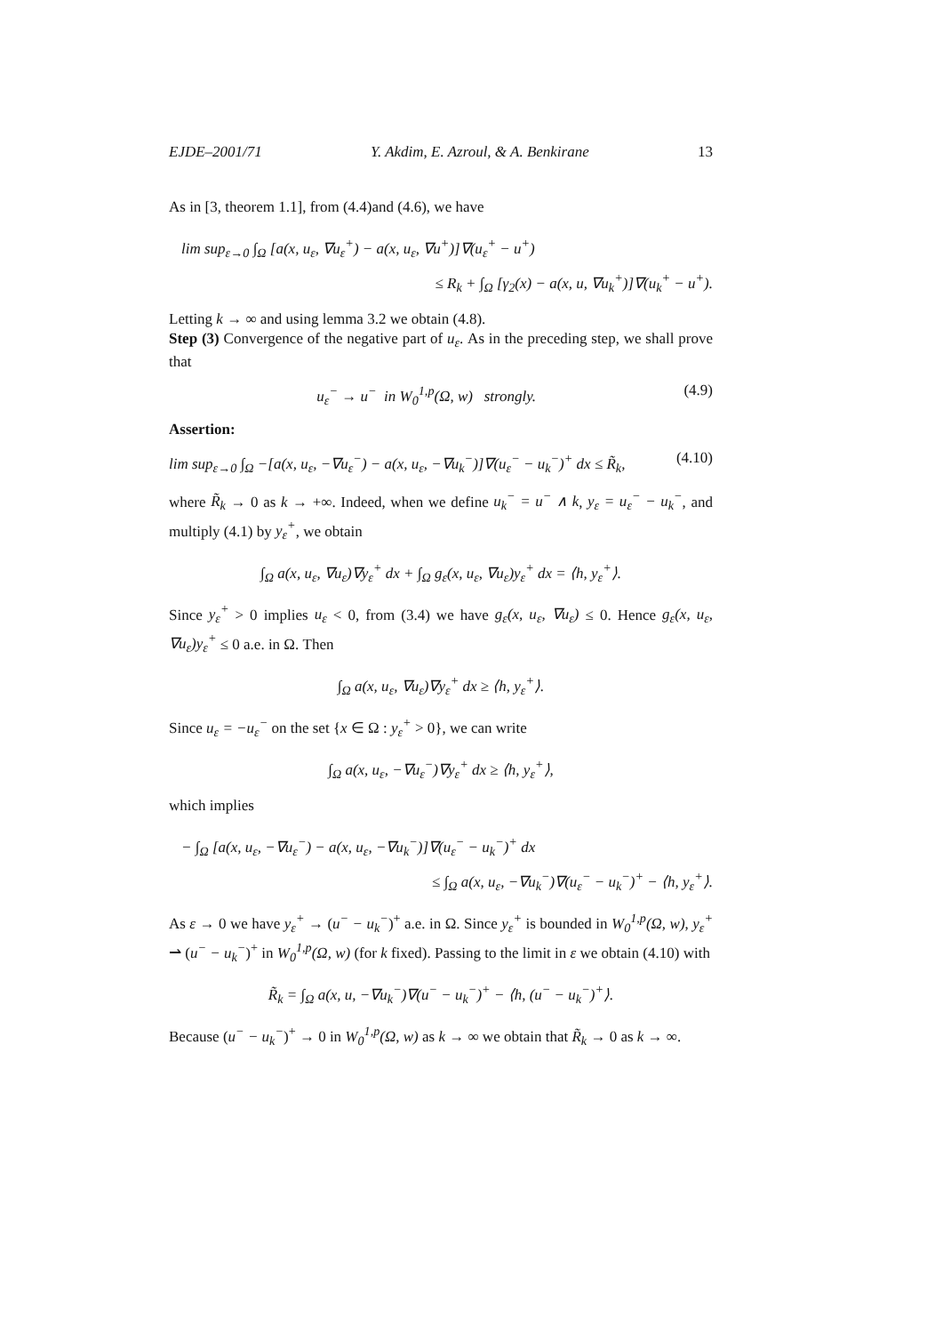EJDE–2001/71 Y. Akdim, E. Azroul, & A. Benkirane 13
As in [3, theorem 1.1], from (4.4)and (4.6), we have
lim sup<sub>ε→0</sub> ∫<sub>Ω</sub> [a(x, u<sub>ε</sub>, ∇u<sub>ε</sub><sup>+</sup>) − a(x, u<sub>ε</sub>, ∇u<sup>+</sup>)]∇(u<sub>ε</sub><sup>+</sup> − u<sup>+</sup>)
≤ R<sub>k</sub> + ∫<sub>Ω</sub> [γ<sub>2</sub>(x) − a(x, u, ∇u<sub>k</sub><sup>+</sup>)]∇(u<sub>k</sub><sup>+</sup> − u<sup>+</sup>).
Letting k → ∞ and using lemma 3.2 we obtain (4.8).
Step (3) Convergence of the negative part of u<sub>ε</sub>. As in the preceding step, we shall prove that
u<sub>ε</sub><sup>−</sup> → u<sup>−</sup> in W<sub>0</sub><sup>1,p</sup>(Ω, w) strongly. (4.9)
Assertion:
lim sup<sub>ε→0</sub> ∫<sub>Ω</sub> −[a(x, u<sub>ε</sub>, −∇u<sub>ε</sub><sup>−</sup>) − a(x, u<sub>ε</sub>, −∇u<sub>k</sub><sup>−</sup>)]∇(u<sub>ε</sub><sup>−</sup> − u<sub>k</sub><sup>−</sup>)<sup>+</sup> dx ≤ R̃<sub>k</sub>, (4.10)
where R̃<sub>k</sub> → 0 as k → +∞. Indeed, when we define u<sub>k</sub><sup>−</sup> = u<sup>−</sup> ∧ k, y<sub>ε</sub> = u<sub>ε</sub><sup>−</sup> − u<sub>k</sub><sup>−</sup>, and multiply (4.1) by y<sub>ε</sub><sup>+</sup>, we obtain
∫<sub>Ω</sub> a(x, u<sub>ε</sub>, ∇u<sub>ε</sub>)∇y<sub>ε</sub><sup>+</sup> dx + ∫<sub>Ω</sub> g<sub>ε</sub>(x, u<sub>ε</sub>, ∇u<sub>ε</sub>)y<sub>ε</sub><sup>+</sup> dx = ⟨h, y<sub>ε</sub><sup>+</sup>⟩.
Since y<sub>ε</sub><sup>+</sup> > 0 implies u<sub>ε</sub> < 0, from (3.4) we have g<sub>ε</sub>(x, u<sub>ε</sub>, ∇u<sub>ε</sub>) ≤ 0. Hence g<sub>ε</sub>(x, u<sub>ε</sub>, ∇u<sub>ε</sub>)y<sub>ε</sub><sup>+</sup> ≤ 0 a.e. in Ω. Then
∫<sub>Ω</sub> a(x, u<sub>ε</sub>, ∇u<sub>ε</sub>)∇y<sub>ε</sub><sup>+</sup> dx ≥ ⟨h, y<sub>ε</sub><sup>+</sup>⟩.
Since u<sub>ε</sub> = −u<sub>ε</sub><sup>−</sup> on the set {x ∈ Ω : y<sub>ε</sub><sup>+</sup> > 0}, we can write
∫<sub>Ω</sub> a(x, u<sub>ε</sub>, −∇u<sub>ε</sub><sup>−</sup>)∇y<sub>ε</sub><sup>+</sup> dx ≥ ⟨h, y<sub>ε</sub><sup>+</sup>⟩,
which implies
− ∫<sub>Ω</sub> [a(x, u<sub>ε</sub>, −∇u<sub>ε</sub><sup>−</sup>) − a(x, u<sub>ε</sub>, −∇u<sub>k</sub><sup>−</sup>)]∇(u<sub>ε</sub><sup>−</sup> − u<sub>k</sub><sup>−</sup>)<sup>+</sup> dx
≤ ∫<sub>Ω</sub> a(x, u<sub>ε</sub>, −∇u<sub>k</sub><sup>−</sup>)∇(u<sub>ε</sub><sup>−</sup> − u<sub>k</sub><sup>−</sup>)<sup>+</sup> − ⟨h, y<sub>ε</sub><sup>+</sup>⟩.
As ε → 0 we have y<sub>ε</sub><sup>+</sup> → (u<sup>−</sup> − u<sub>k</sub><sup>−</sup>)<sup>+</sup> a.e. in Ω. Since y<sub>ε</sub><sup>+</sup> is bounded in W<sub>0</sub><sup>1,p</sup>(Ω, w), y<sub>ε</sub><sup>+</sup> ⇀ (u<sup>−</sup> − u<sub>k</sub><sup>−</sup>)<sup>+</sup> in W<sub>0</sub><sup>1,p</sup>(Ω, w) (for k fixed). Passing to the limit in ε we obtain (4.10) with
R̃<sub>k</sub> = ∫<sub>Ω</sub> a(x, u, −∇u<sub>k</sub><sup>−</sup>)∇(u<sup>−</sup> − u<sub>k</sub><sup>−</sup>)<sup>+</sup> − ⟨h, (u<sup>−</sup> − u<sub>k</sub><sup>−</sup>)<sup>+</sup>⟩.
Because (u<sup>−</sup> − u<sub>k</sub><sup>−</sup>)<sup>+</sup> → 0 in W<sub>0</sub><sup>1,p</sup>(Ω, w) as k → ∞ we obtain that R̃<sub>k</sub> → 0 as k → ∞.